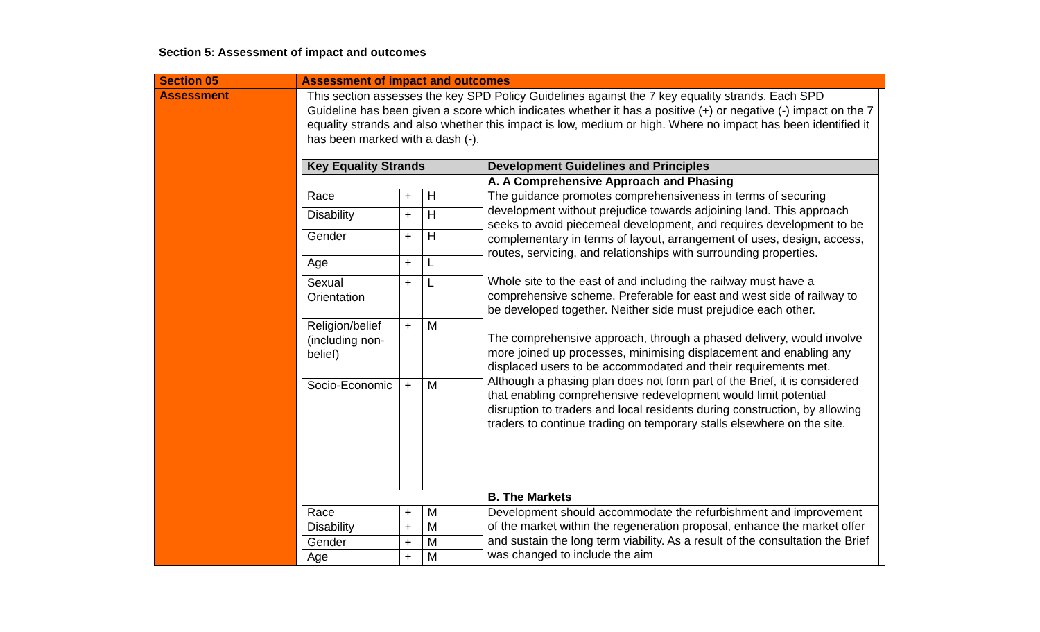Section 5: Assessment of impact and outcomes
| Section 05 | Assessment of impact and outcomes |
| Assessment | / This section assesses the key SPD Policy Guidelines against the 7 key equality strands. Each SPD Guideline has been given a score which indicates whether it has a positive (+) or negative (-) impact on the 7 equality strands and also whether this impact is low, medium or high. Where no impact has been identified it has been marked with a dash (-). / / / / / Key Equality Strands / / / Development Guidelines and Principles / / / / / A. A Comprehensive Approach and Phasing / / Race / + / H / The guidance promotes comprehensiveness in terms of securing development without prejudice towards adjoining land. This approach seeks to avoid piecemeal development, and requires development to be complementary in terms of layout, arrangement of uses, design, access, routes, servicing, and relationships with surrounding properties. Whole site to the east of and including the railway must have a comprehensive scheme. Preferable for east and west side of railway to be developed together. Neither side must prejudice each other. The comprehensive approach, through a phased delivery, would involve more joined up processes, minimising displacement and enabling any displaced users to be accommodated and their requirements met. Although a phasing plan does not form part of the Brief, it is considered that enabling comprehensive redevelopment would limit potential disruption to traders and local residents during construction, by allowing traders to continue trading on temporary stalls elsewhere on the site. / / Disability / + / H / / / Gender / + / H / / / Age / + / L / / / Sexual Orientation / + / L / / / Religion/belief (including non-belief) / + / M / / / Socio-Economic / + / M / / / / / / B. The Markets / / Race / + / M / Development should accommodate the refurbishment and improvement of the market within the regeneration proposal, enhance the market offer and sustain the long term viability. As a result of the consultation the Brief was changed to include the aim / / Disability / + / M / / / Gender / + / M / / / Age / + / M / / |